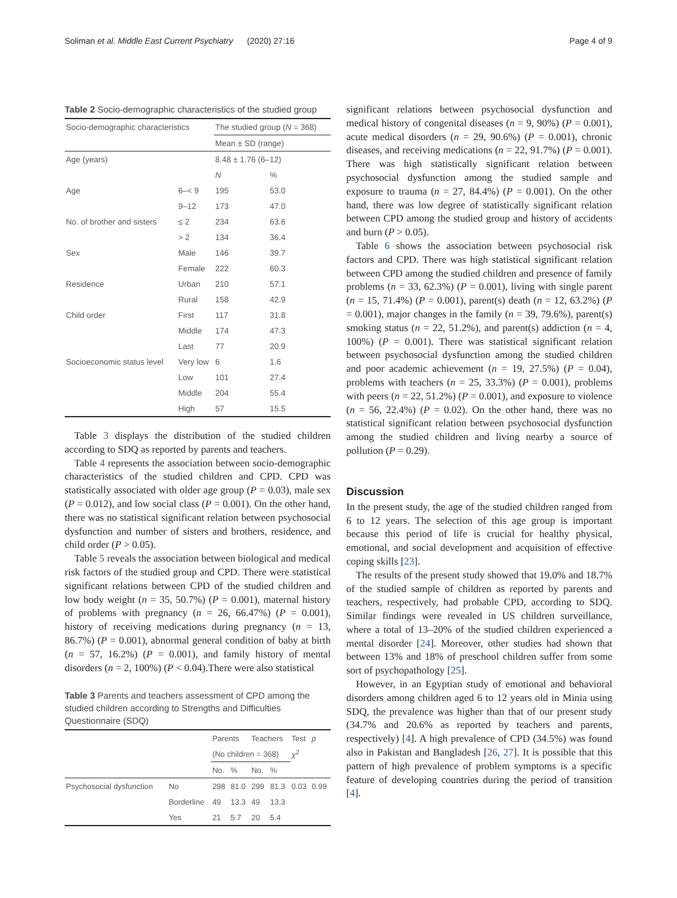Soliman et al. Middle East Current Psychiatry (2020) 27:16 Page 4 of 9
Table 2 Socio-demographic characteristics of the studied group
| Socio-demographic characteristics | | The studied group ( N = 368) | |
| --- | --- | --- | --- |
| | | Mean ± SD (range) | |
| Age (years) | | 8.48 ± 1.76 (6–12) | |
| | | N | % |
| Age | 6–< 9 | 195 | 53.0 |
| | 9–12 | 173 | 47.0 |
| No. of brother and sisters | ≤ 2 | 234 | 63.6 |
| | > 2 | 134 | 36.4 |
| Sex | Male | 146 | 39.7 |
| | Female | 222 | 60.3 |
| Residence | Urban | 210 | 57.1 |
| | Rural | 158 | 42.9 |
| Child order | First | 117 | 31.8 |
| | Middle | 174 | 47.3 |
| | Last | 77 | 20.9 |
| Socioeconomic status level | Very low | 6 | 1.6 |
| | Low | 101 | 27.4 |
| | Middle | 204 | 55.4 |
| | High | 57 | 15.5 |
Table 3 displays the distribution of the studied children according to SDQ as reported by parents and teachers.
Table 4 represents the association between socio-demographic characteristics of the studied children and CPD. CPD was statistically associated with older age group (P = 0.03), male sex (P = 0.012), and low social class (P = 0.001). On the other hand, there was no statistical significant relation between psychosocial dysfunction and number of sisters and brothers, residence, and child order (P > 0.05).
Table 5 reveals the association between biological and medical risk factors of the studied group and CPD. There were statistical significant relations between CPD of the studied children and low body weight (n = 35, 50.7%) (P = 0.001), maternal history of problems with pregnancy (n = 26, 66.47%) (P = 0.001), history of receiving medications during pregnancy (n = 13, 86.7%) (P = 0.001), abnormal general condition of baby at birth (n = 57, 16.2%) (P = 0.001), and family history of mental disorders (n = 2, 100%) (P < 0.04).There were also statistical
Table 3 Parents and teachers assessment of CPD among the studied children according to Strengths and Difficulties Questionnaire (SDQ)
| | | Parents | | Teachers | | Test | p |
| --- | --- | --- | --- | --- | --- | --- | --- |
| | | (No children = 368) | | | | χ<sup>2</sup> | |
| | | No. | % | No. | % | | |
| Psychosocial dysfunction | No | 298 | 81.0 | 299 | 81.3 | 0.03 | 0.99 |
| | Borderline | 49 | 13.3 | 49 | 13.3 | | |
| | Yes | 21 | 5.7 | 20 | 5.4 | | |
significant relations between psychosocial dysfunction and medical history of congenital diseases (n = 9, 90%) (P = 0.001), acute medical disorders (n = 29, 90.6%) (P = 0.001), chronic diseases, and receiving medications (n = 22, 91.7%) (P = 0.001). There was high statistically significant relation between psychosocial dysfunction among the studied sample and exposure to trauma (n = 27, 84.4%) (P = 0.001). On the other hand, there was low degree of statistically significant relation between CPD among the studied group and history of accidents and burn (P > 0.05).
Table 6 shows the association between psychosocial risk factors and CPD. There was high statistical significant relation between CPD among the studied children and presence of family problems (n = 33, 62.3%) (P = 0.001), living with single parent (n = 15, 71.4%) (P = 0.001), parent(s) death (n = 12, 63.2%) (P = 0.001), major changes in the family (n = 39, 79.6%), parent(s) smoking status (n = 22, 51.2%), and parent(s) addiction (n = 4, 100%) (P = 0.001). There was statistical significant relation between psychosocial dysfunction among the studied children and poor academic achievement (n = 19, 27.5%) (P = 0.04), problems with teachers (n = 25, 33.3%) (P = 0.001), problems with peers (n = 22, 51.2%) (P = 0.001), and exposure to violence (n = 56, 22.4%) (P = 0.02). On the other hand, there was no statistical significant relation between psychosocial dysfunction among the studied children and living nearby a source of pollution (P = 0.29).
Discussion
In the present study, the age of the studied children ranged from 6 to 12 years. The selection of this age group is important because this period of life is crucial for healthy physical, emotional, and social development and acquisition of effective coping skills [23].
The results of the present study showed that 19.0% and 18.7% of the studied sample of children as reported by parents and teachers, respectively, had probable CPD, according to SDQ. Similar findings were revealed in US children surveillance, where a total of 13–20% of the studied children experienced a mental disorder [24]. Moreover, other studies had shown that between 13% and 18% of preschool children suffer from some sort of psychopathology [25].
However, in an Egyptian study of emotional and behavioral disorders among children aged 6 to 12 years old in Minia using SDQ, the prevalence was higher than that of our present study (34.7% and 20.6% as reported by teachers and parents, respectively) [4]. A high prevalence of CPD (34.5%) was found also in Pakistan and Bangladesh [26, 27]. It is possible that this pattern of high prevalence of problem symptoms is a specific feature of developing countries during the period of transition [4].